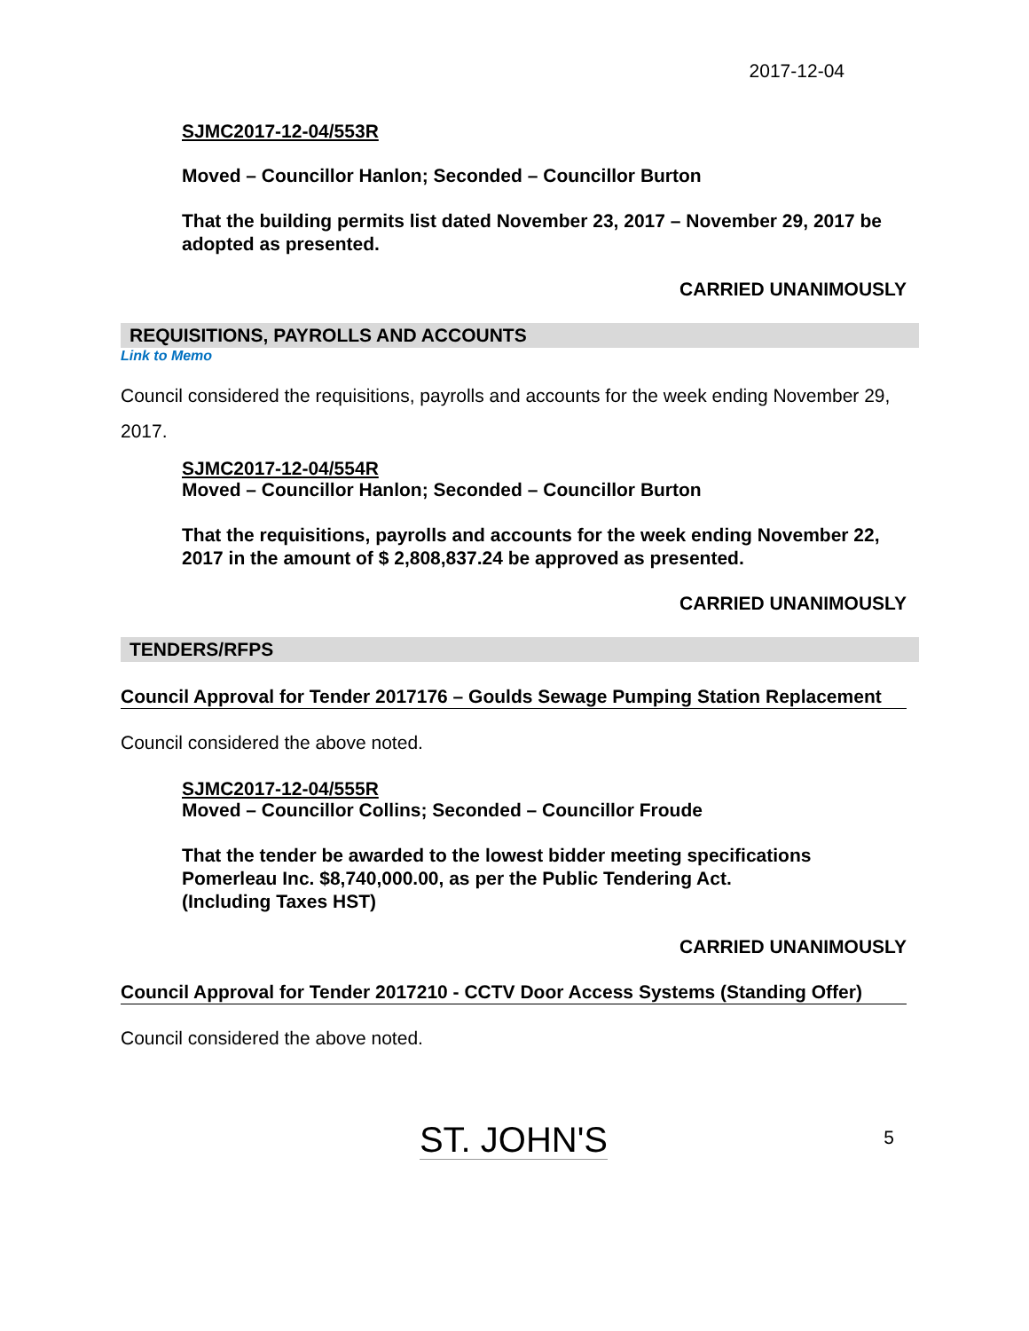2017-12-04
SJMC2017-12-04/553R
Moved – Councillor Hanlon; Seconded – Councillor Burton
That the building permits list dated November 23, 2017 – November 29, 2017 be adopted as presented.
CARRIED UNANIMOUSLY
REQUISITIONS, PAYROLLS AND ACCOUNTS
Link to Memo
Council considered the requisitions, payrolls and accounts for the week ending November 29, 2017.
SJMC2017-12-04/554R
Moved – Councillor Hanlon; Seconded – Councillor Burton
That the requisitions, payrolls and accounts for the week ending November 22, 2017 in the amount of $ 2,808,837.24 be approved as presented.
CARRIED UNANIMOUSLY
TENDERS/RFPS
Council Approval for Tender 2017176 – Goulds Sewage Pumping Station Replacement
Council considered the above noted.
SJMC2017-12-04/555R
Moved – Councillor Collins; Seconded – Councillor Froude
That the tender be awarded to the lowest bidder meeting specifications Pomerleau Inc. $8,740,000.00, as per the Public Tendering Act.
(Including Taxes HST)
CARRIED UNANIMOUSLY
Council Approval for Tender 2017210 - CCTV Door Access Systems (Standing Offer)
Council considered the above noted.
ST. JOHN'S 5